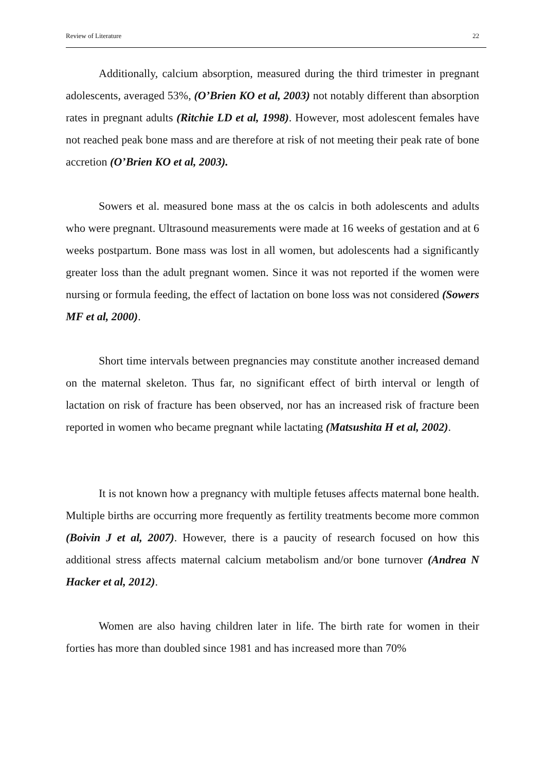Review of Literature 22
Additionally, calcium absorption, measured during the third trimester in pregnant adolescents, averaged 53%, (O’Brien KO et al, 2003) not notably different than absorption rates in pregnant adults (Ritchie LD et al, 1998). However, most adolescent females have not reached peak bone mass and are therefore at risk of not meeting their peak rate of bone accretion (O’Brien KO et al, 2003).
Sowers et al. measured bone mass at the os calcis in both adolescents and adults who were pregnant. Ultrasound measurements were made at 16 weeks of gestation and at 6 weeks postpartum. Bone mass was lost in all women, but adolescents had a significantly greater loss than the adult pregnant women. Since it was not reported if the women were nursing or formula feeding, the effect of lactation on bone loss was not considered (Sowers MF et al, 2000).
Short time intervals between pregnancies may constitute another increased demand on the maternal skeleton. Thus far, no significant effect of birth interval or length of lactation on risk of fracture has been observed, nor has an increased risk of fracture been reported in women who became pregnant while lactating (Matsushita H et al, 2002).
It is not known how a pregnancy with multiple fetuses affects maternal bone health. Multiple births are occurring more frequently as fertility treatments become more common (Boivin J et al, 2007). However, there is a paucity of research focused on how this additional stress affects maternal calcium metabolism and/or bone turnover (Andrea N Hacker et al, 2012).
Women are also having children later in life. The birth rate for women in their forties has more than doubled since 1981 and has increased more than 70%